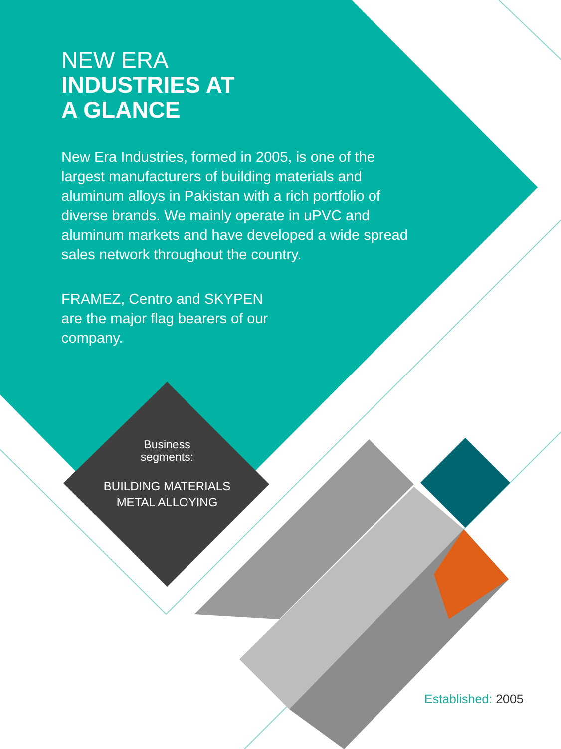NEW ERA
INDUSTRIES AT
A GLANCE
New Era Industries, formed in 2005, is one of the largest manufacturers of building materials and aluminum alloys in Pakistan with a rich portfolio of diverse brands. We mainly operate in uPVC and aluminum markets and have developed a wide spread sales network throughout the country.
FRAMEZ, Centro and SKYPEN are the major flag bearers of our company.
Business
segments:
BUILDING MATERIALS
METAL ALLOYING
Established: 2005